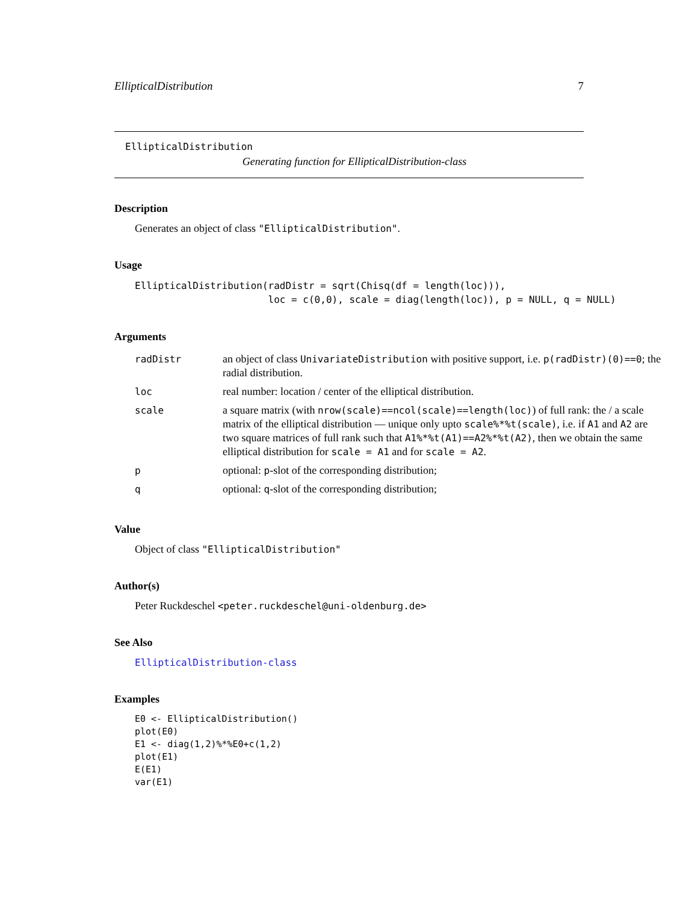EllipticalDistribution 7
EllipticalDistribution
Generating function for EllipticalDistribution-class
Description
Generates an object of class "EllipticalDistribution".
Usage
EllipticalDistribution(radDistr = sqrt(Chisq(df = length(loc))),
                       loc = c(0,0), scale = diag(length(loc)), p = NULL, q = NULL)
Arguments
| radDistr | an object of class UnivariateDistribution with positive support, i.e. p(radDistr)(0)==0 ; the radial distribution. |
| loc | real number: location / center of the elliptical distribution. |
| scale | a square matrix (with nrow(scale)==ncol(scale)==length(loc) ) of full rank: the / a scale matrix of the elliptical distribution — unique only upto scale%*%t(scale) , i.e. if A1 and A2 are two square matrices of full rank such that A1%*%t(A1)==A2%*%t(A2) , then we obtain the same elliptical distribution for scale = A1 and for scale = A2 . |
| p | optional: p -slot of the corresponding distribution; |
| q | optional: q -slot of the corresponding distribution; |
Value
Object of class "EllipticalDistribution"
Author(s)
Peter Ruckdeschel <peter.ruckdeschel@uni-oldenburg.de>
See Also
EllipticalDistribution-class
Examples
E0 <- EllipticalDistribution()
plot(E0)
E1 <- diag(1,2)%*%E0+c(1,2)
plot(E1)
E(E1)
var(E1)